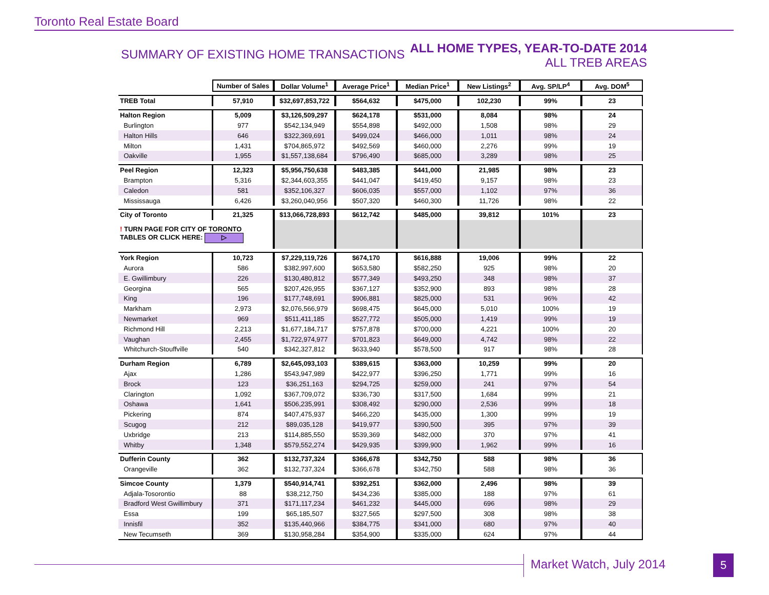Toronto Real Estate Board
SUMMARY OF EXISTING HOME TRANSACTIONS
ALL HOME TYPES, YEAR-TO-DATE 2014
ALL TREB AREAS
| | Number of Sales | Dollar Volume<sup>1</sup> | Average Price<sup>1</sup> | Median Price<sup>1</sup> | New Listings<sup>2</sup> | Avg. SP/LP<sup>4</sup> | Avg. DOM<sup>5</sup> |
| TREB Total | 57,910 | $32,697,853,722 | $564,632 | $475,000 | 102,230 | 99% | 23 |
| Halton Region | 5,009 | $3,126,509,297 | $624,178 | $531,000 | 8,084 | 98% | 24 |
| Burlington | 977 | $542,134,949 | $554,898 | $492,000 | 1,508 | 98% | 29 |
| Halton Hills | 646 | $322,369,691 | $499,024 | $466,000 | 1,011 | 98% | 24 |
| Milton | 1,431 | $704,865,972 | $492,569 | $460,000 | 2,276 | 99% | 19 |
| Oakville | 1,955 | $1,557,138,684 | $796,490 | $685,000 | 3,289 | 98% | 25 |
| Peel Region | 12,323 | $5,956,750,638 | $483,385 | $441,000 | 21,985 | 98% | 23 |
| Brampton | 5,316 | $2,344,603,355 | $441,047 | $419,450 | 9,157 | 98% | 23 |
| Caledon | 581 | $352,106,327 | $606,035 | $557,000 | 1,102 | 97% | 36 |
| Mississauga | 6,426 | $3,260,040,956 | $507,320 | $460,300 | 11,726 | 98% | 22 |
| City of Toronto | 21,325 | $13,066,728,893 | $612,742 | $485,000 | 39,812 | 101% | 23 |
| ! TURN PAGE FOR CITY OF TORONTO TABLES OR CLICK HERE: ▷ | | | | | | | |
| York Region | 10,723 | $7,229,119,726 | $674,170 | $616,888 | 19,006 | 99% | 22 |
| Aurora | 586 | $382,997,600 | $653,580 | $582,250 | 925 | 98% | 20 |
| E. Gwillimbury | 226 | $130,480,812 | $577,349 | $493,250 | 348 | 98% | 37 |
| Georgina | 565 | $207,426,955 | $367,127 | $352,900 | 893 | 98% | 28 |
| King | 196 | $177,748,691 | $906,881 | $825,000 | 531 | 96% | 42 |
| Markham | 2,973 | $2,076,566,979 | $698,475 | $645,000 | 5,010 | 100% | 19 |
| Newmarket | 969 | $511,411,185 | $527,772 | $505,000 | 1,419 | 99% | 19 |
| Richmond Hill | 2,213 | $1,677,184,717 | $757,878 | $700,000 | 4,221 | 100% | 20 |
| Vaughan | 2,455 | $1,722,974,977 | $701,823 | $649,000 | 4,742 | 98% | 22 |
| Whitchurch-Stouffville | 540 | $342,327,812 | $633,940 | $578,500 | 917 | 98% | 28 |
| Durham Region | 6,789 | $2,645,093,103 | $389,615 | $363,000 | 10,259 | 99% | 20 |
| Ajax | 1,286 | $543,947,989 | $422,977 | $396,250 | 1,771 | 99% | 16 |
| Brock | 123 | $36,251,163 | $294,725 | $259,000 | 241 | 97% | 54 |
| Clarington | 1,092 | $367,709,072 | $336,730 | $317,500 | 1,684 | 99% | 21 |
| Oshawa | 1,641 | $506,235,991 | $308,492 | $290,000 | 2,536 | 99% | 18 |
| Pickering | 874 | $407,475,937 | $466,220 | $435,000 | 1,300 | 99% | 19 |
| Scugog | 212 | $89,035,128 | $419,977 | $390,500 | 395 | 97% | 39 |
| Uxbridge | 213 | $114,885,550 | $539,369 | $482,000 | 370 | 97% | 41 |
| Whitby | 1,348 | $579,552,274 | $429,935 | $399,900 | 1,962 | 99% | 16 |
| Dufferin County | 362 | $132,737,324 | $366,678 | $342,750 | 588 | 98% | 36 |
| Orangeville | 362 | $132,737,324 | $366,678 | $342,750 | 588 | 98% | 36 |
| Simcoe County | 1,379 | $540,914,741 | $392,251 | $362,000 | 2,496 | 98% | 39 |
| Adjala-Tosorontio | 88 | $38,212,750 | $434,236 | $385,000 | 188 | 97% | 61 |
| Bradford West Gwillimbury | 371 | $171,117,234 | $461,232 | $445,000 | 696 | 98% | 29 |
| Essa | 199 | $65,185,507 | $327,565 | $297,500 | 308 | 98% | 38 |
| Innisfil | 352 | $135,440,966 | $384,775 | $341,000 | 680 | 97% | 40 |
| New Tecumseth | 369 | $130,958,284 | $354,900 | $335,000 | 624 | 97% | 44 |
Market Watch, July 2014 5